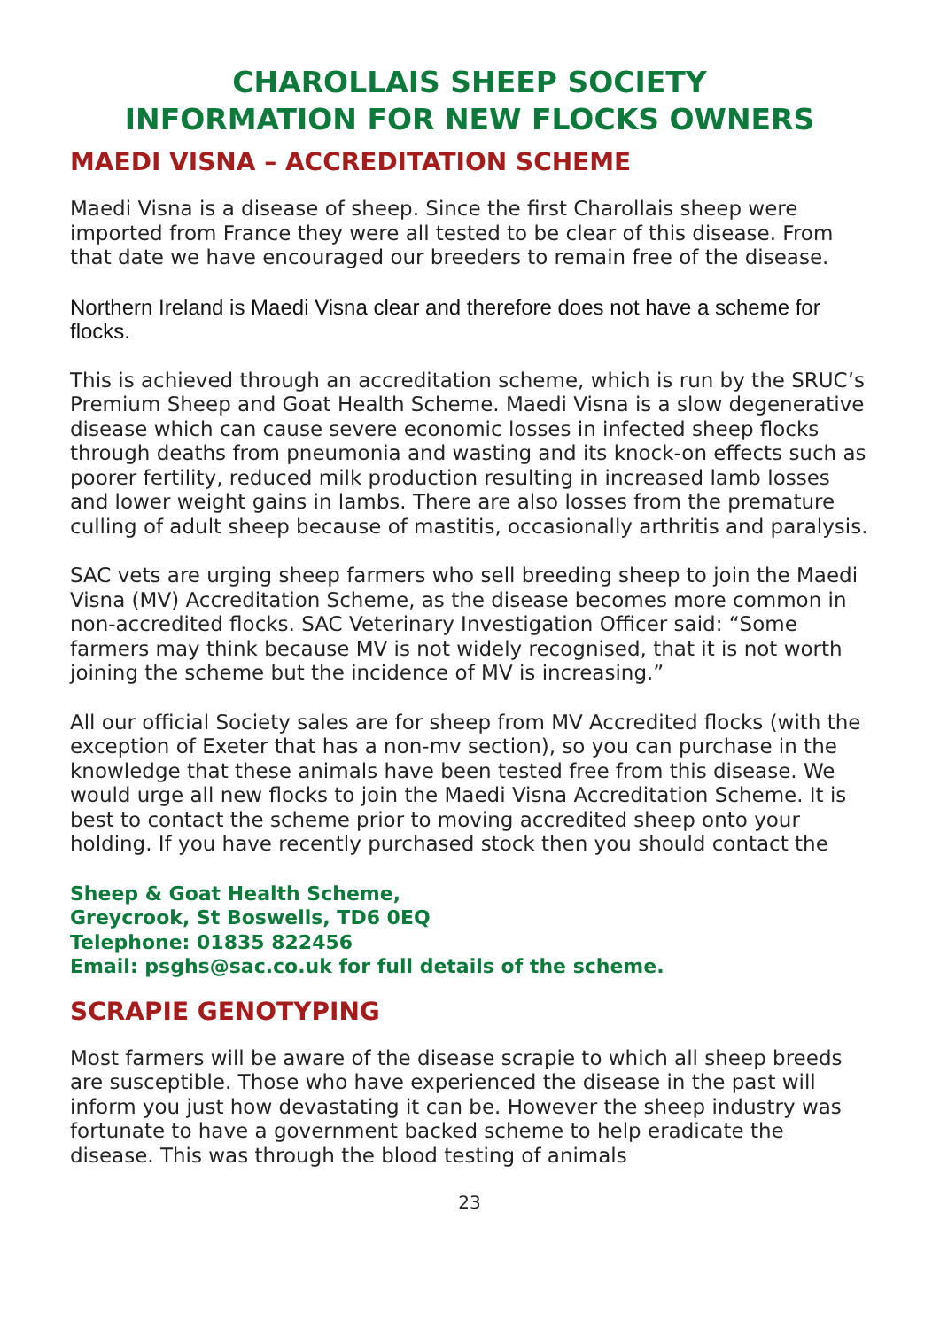CHAROLLAIS SHEEP SOCIETY
INFORMATION FOR NEW FLOCKS OWNERS
MAEDI VISNA – ACCREDITATION SCHEME
Maedi Visna is a disease of sheep. Since the first Charollais sheep were imported from France they were all tested to be clear of this disease. From that date we have encouraged our breeders to remain free of the disease.
Northern Ireland is Maedi Visna clear and therefore does not have a scheme for flocks.
This is achieved through an accreditation scheme, which is run by the SRUC’s Premium Sheep and Goat Health Scheme. Maedi Visna is a slow degenerative disease which can cause severe economic losses in infected sheep flocks through deaths from pneumonia and wasting and its knock-on effects such as poorer fertility, reduced milk production resulting in increased lamb losses and lower weight gains in lambs. There are also losses from the premature culling of adult sheep because of mastitis, occasionally arthritis and paralysis.
SAC vets are urging sheep farmers who sell breeding sheep to join the Maedi Visna (MV) Accreditation Scheme, as the disease becomes more common in non-accredited flocks. SAC Veterinary Investigation Officer said: “Some farmers may think because MV is not widely recognised, that it is not worth joining the scheme but the incidence of MV is increasing.”
All our official Society sales are for sheep from MV Accredited flocks (with the exception of Exeter that has a non-mv section), so you can purchase in the knowledge that these animals have been tested free from this disease. We would urge all new flocks to join the Maedi Visna Accreditation Scheme. It is best to contact the scheme prior to moving accredited sheep onto your holding. If you have recently purchased stock then you should contact the
Sheep & Goat Health Scheme,
Greycrook, St Boswells, TD6 0EQ
Telephone: 01835 822456
Email: psghs@sac.co.uk for full details of the scheme.
SCRAPIE GENOTYPING
Most farmers will be aware of the disease scrapie to which all sheep breeds are susceptible. Those who have experienced the disease in the past will inform you just how devastating it can be. However the sheep industry was fortunate to have a government backed scheme to help eradicate the disease. This was through the blood testing of animals
23